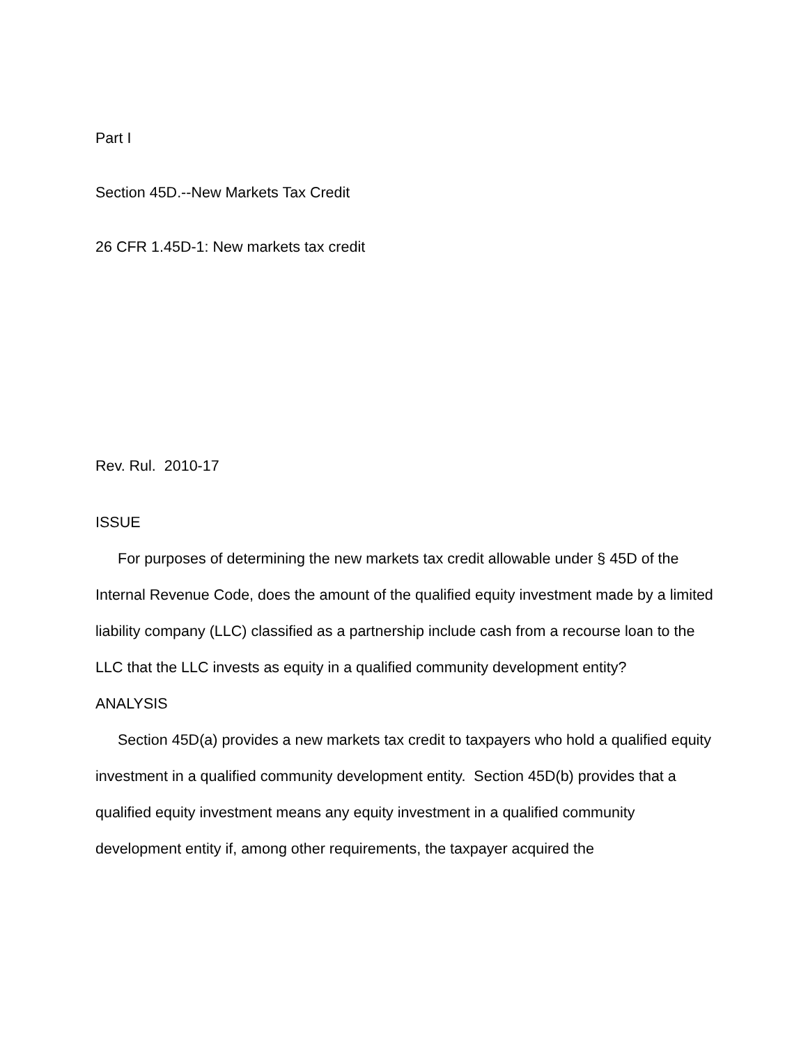Part I
Section 45D.--New Markets Tax Credit
26 CFR 1.45D-1: New markets tax credit
Rev. Rul. 2010-17
ISSUE
For purposes of determining the new markets tax credit allowable under § 45D of the Internal Revenue Code, does the amount of the qualified equity investment made by a limited liability company (LLC) classified as a partnership include cash from a recourse loan to the LLC that the LLC invests as equity in a qualified community development entity?
ANALYSIS
Section 45D(a) provides a new markets tax credit to taxpayers who hold a qualified equity investment in a qualified community development entity. Section 45D(b) provides that a qualified equity investment means any equity investment in a qualified community development entity if, among other requirements, the taxpayer acquired the